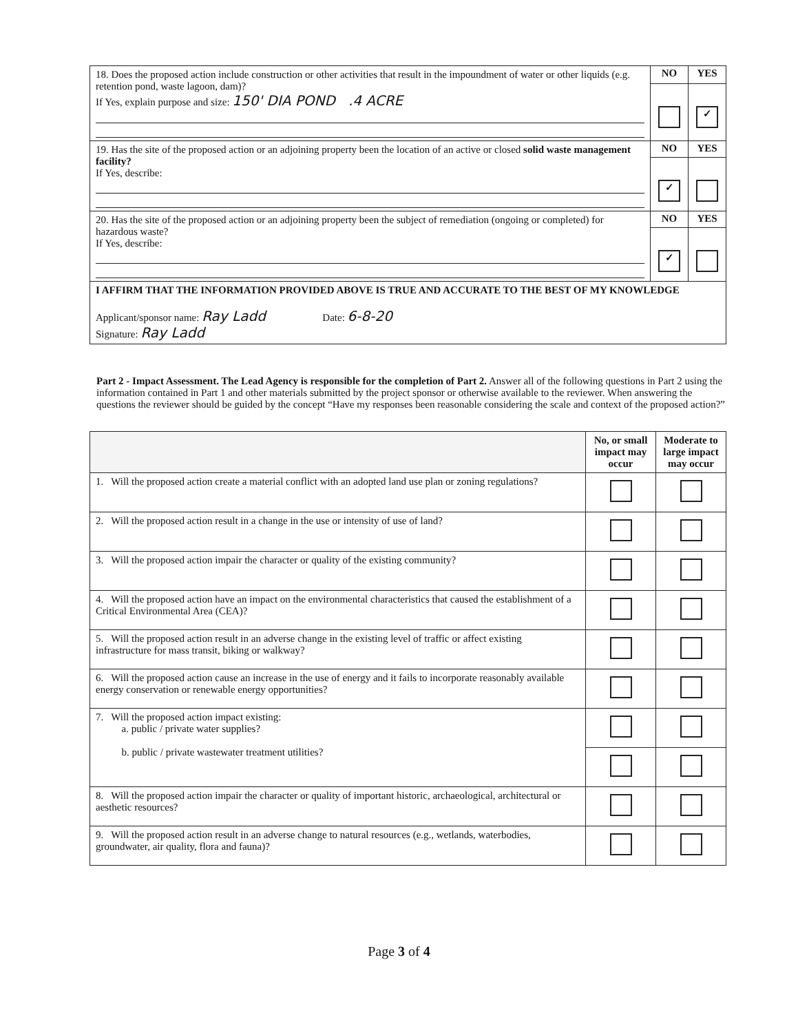| 18. Does the proposed action include construction or other activities that result in the impoundment of water or other liquids (e.g. retention pond, waste lagoon, dam)? If Yes, explain purpose and size: 150' DIA POND .4 ACRE | NO | YES |
| | | ✓ |
| 19. Has the site of the proposed action or an adjoining property been the location of an active or closed solid waste management facility? If Yes, describe: | NO | YES |
| | ✓ | |
| 20. Has the site of the proposed action or an adjoining property been the subject of remediation (ongoing or completed) for hazardous waste? If Yes, describe: | NO | YES |
| | ✓ | |
| I AFFIRM THAT THE INFORMATION PROVIDED ABOVE IS TRUE AND ACCURATE TO THE BEST OF MY KNOWLEDGE Applicant/sponsor name: Ray Ladd Date: 6-8-20 Signature: Ray Ladd | | |
Part 2 - Impact Assessment. The Lead Agency is responsible for the completion of Part 2. Answer all of the following questions in Part 2 using the information contained in Part 1 and other materials submitted by the project sponsor or otherwise available to the reviewer. When answering the questions the reviewer should be guided by the concept “Have my responses been reasonable considering the scale and context of the proposed action?”
| | No, or small impact may occur | Moderate to large impact may occur |
| --- | --- | --- |
| 1. Will the proposed action create a material conflict with an adopted land use plan or zoning regulations? | | |
| 2. Will the proposed action result in a change in the use or intensity of use of land? | | |
| 3. Will the proposed action impair the character or quality of the existing community? | | |
| 4. Will the proposed action have an impact on the environmental characteristics that caused the establishment of a Critical Environmental Area (CEA)? | | |
| 5. Will the proposed action result in an adverse change in the existing level of traffic or affect existing infrastructure for mass transit, biking or walkway? | | |
| 6. Will the proposed action cause an increase in the use of energy and it fails to incorporate reasonably available energy conservation or renewable energy opportunities? | | |
| 7. Will the proposed action impact existing: a. public / private water supplies? b. public / private wastewater treatment utilities? | | |
| 8. Will the proposed action impair the character or quality of important historic, archaeological, architectural or aesthetic resources? | | |
| 9. Will the proposed action result in an adverse change to natural resources (e.g., wetlands, waterbodies, groundwater, air quality, flora and fauna)? | | |
Page 3 of 4